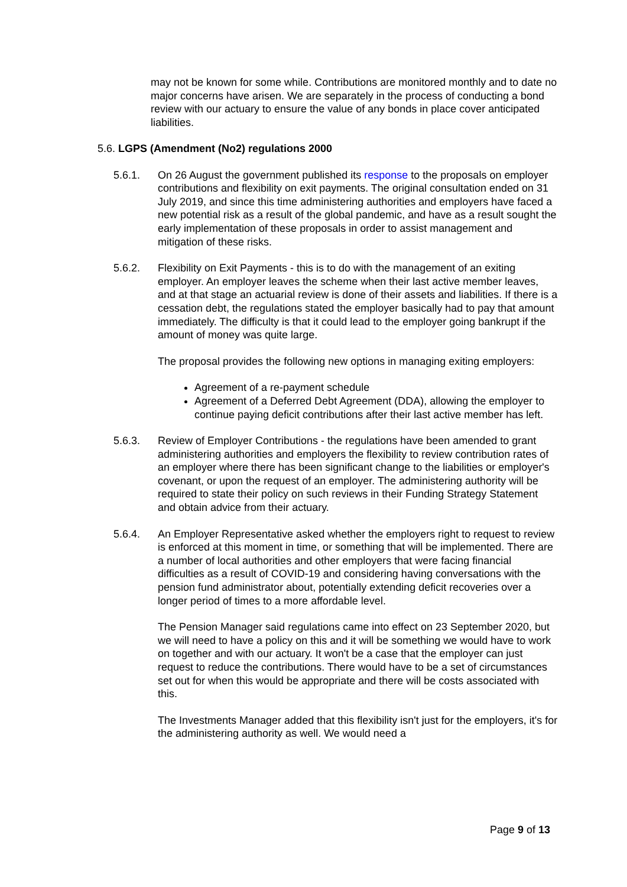may not be known for some while. Contributions are monitored monthly and to date no major concerns have arisen. We are separately in the process of conducting a bond review with our actuary to ensure the value of any bonds in place cover anticipated liabilities.
5.6. LGPS (Amendment (No2) regulations 2000
5.6.1. On 26 August the government published its response to the proposals on employer contributions and flexibility on exit payments. The original consultation ended on 31 July 2019, and since this time administering authorities and employers have faced a new potential risk as a result of the global pandemic, and have as a result sought the early implementation of these proposals in order to assist management and mitigation of these risks.
5.6.2. Flexibility on Exit Payments - this is to do with the management of an exiting employer. An employer leaves the scheme when their last active member leaves, and at that stage an actuarial review is done of their assets and liabilities. If there is a cessation debt, the regulations stated the employer basically had to pay that amount immediately. The difficulty is that it could lead to the employer going bankrupt if the amount of money was quite large.
The proposal provides the following new options in managing exiting employers:
Agreement of a re-payment schedule
Agreement of a Deferred Debt Agreement (DDA), allowing the employer to continue paying deficit contributions after their last active member has left.
5.6.3. Review of Employer Contributions - the regulations have been amended to grant administering authorities and employers the flexibility to review contribution rates of an employer where there has been significant change to the liabilities or employer's covenant, or upon the request of an employer. The administering authority will be required to state their policy on such reviews in their Funding Strategy Statement and obtain advice from their actuary.
5.6.4. An Employer Representative asked whether the employers right to request to review is enforced at this moment in time, or something that will be implemented. There are a number of local authorities and other employers that were facing financial difficulties as a result of COVID-19 and considering having conversations with the pension fund administrator about, potentially extending deficit recoveries over a longer period of times to a more affordable level.
The Pension Manager said regulations came into effect on 23 September 2020, but we will need to have a policy on this and it will be something we would have to work on together and with our actuary. It won't be a case that the employer can just request to reduce the contributions. There would have to be a set of circumstances set out for when this would be appropriate and there will be costs associated with this.
The Investments Manager added that this flexibility isn't just for the employers, it's for the administering authority as well. We would need a
Page 9 of 13